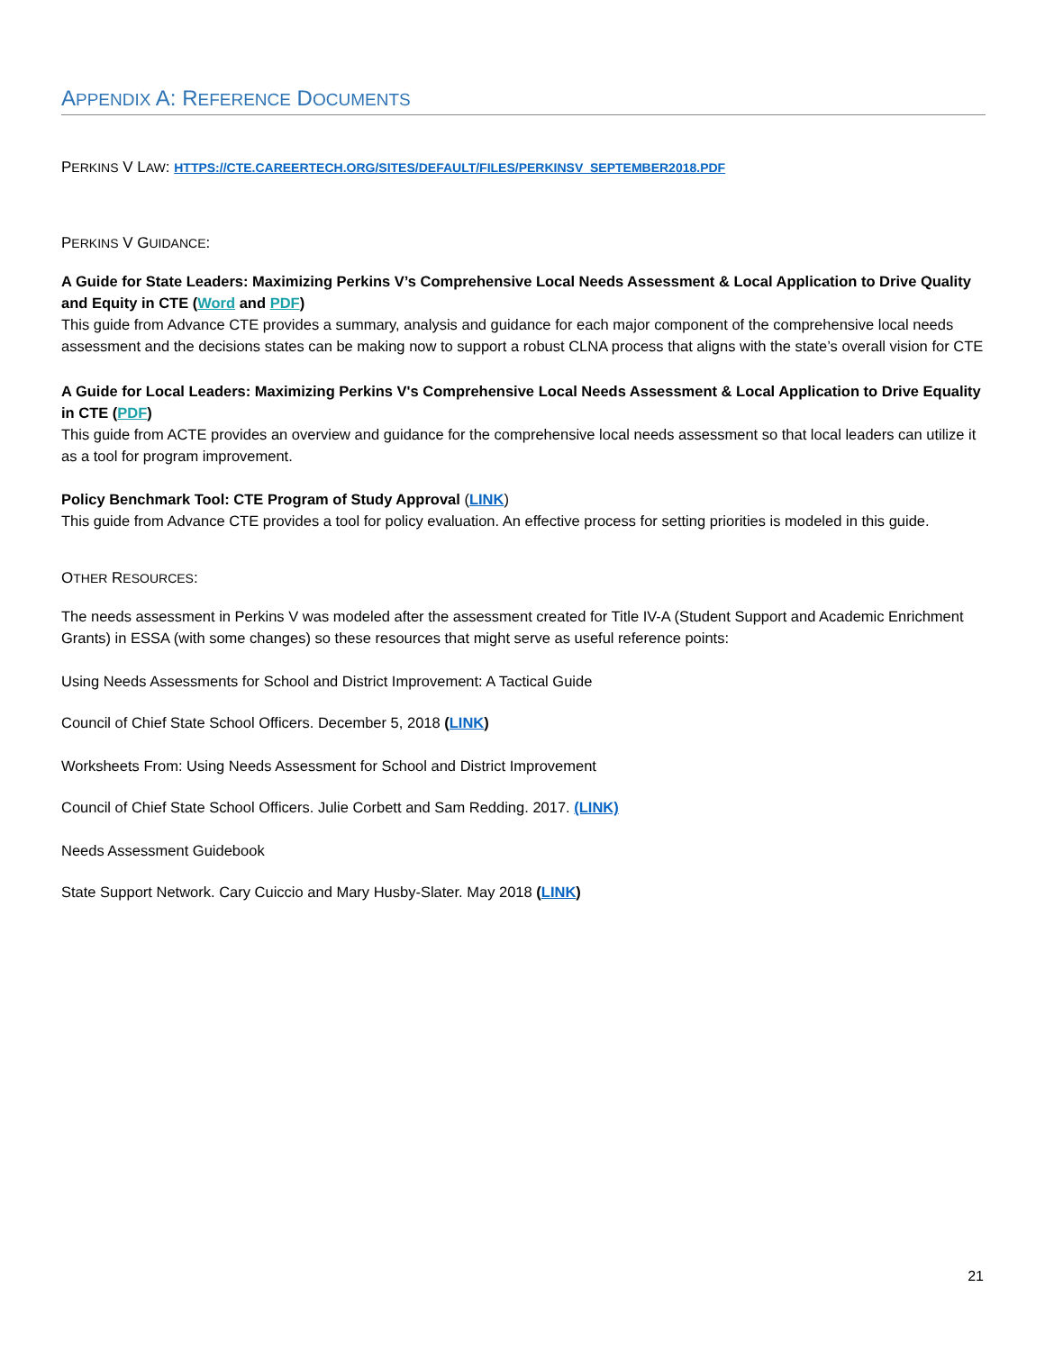APPENDIX A: REFERENCE DOCUMENTS
PERKINS V LAW: HTTPS://CTE.CAREERTECH.ORG/SITES/DEFAULT/FILES/PERKINSV_SEPTEMBER2018.PDF
PERKINS V GUIDANCE:
A Guide for State Leaders: Maximizing Perkins V’s Comprehensive Local Needs Assessment & Local Application to Drive Quality and Equity in CTE (Word and PDF)
This guide from Advance CTE provides a summary, analysis and guidance for each major component of the comprehensive local needs assessment and the decisions states can be making now to support a robust CLNA process that aligns with the state’s overall vision for CTE
A Guide for Local Leaders: Maximizing Perkins V's Comprehensive Local Needs Assessment & Local Application to Drive Equality in CTE (PDF)
This guide from ACTE provides an overview and guidance for the comprehensive local needs assessment so that local leaders can utilize it as a tool for program improvement.
Policy Benchmark Tool: CTE Program of Study Approval (LINK)
This guide from Advance CTE provides a tool for policy evaluation. An effective process for setting priorities is modeled in this guide.
OTHER RESOURCES:
The needs assessment in Perkins V was modeled after the assessment created for Title IV-A (Student Support and Academic Enrichment Grants) in ESSA (with some changes) so these resources that might serve as useful reference points:
Using Needs Assessments for School and District Improvement: A Tactical Guide
Council of Chief State School Officers. December 5, 2018 (LINK)
Worksheets From: Using Needs Assessment for School and District Improvement
Council of Chief State School Officers. Julie Corbett and Sam Redding. 2017. (LINK)
Needs Assessment Guidebook
State Support Network. Cary Cuiccio and Mary Husby-Slater. May 2018 (LINK)
21